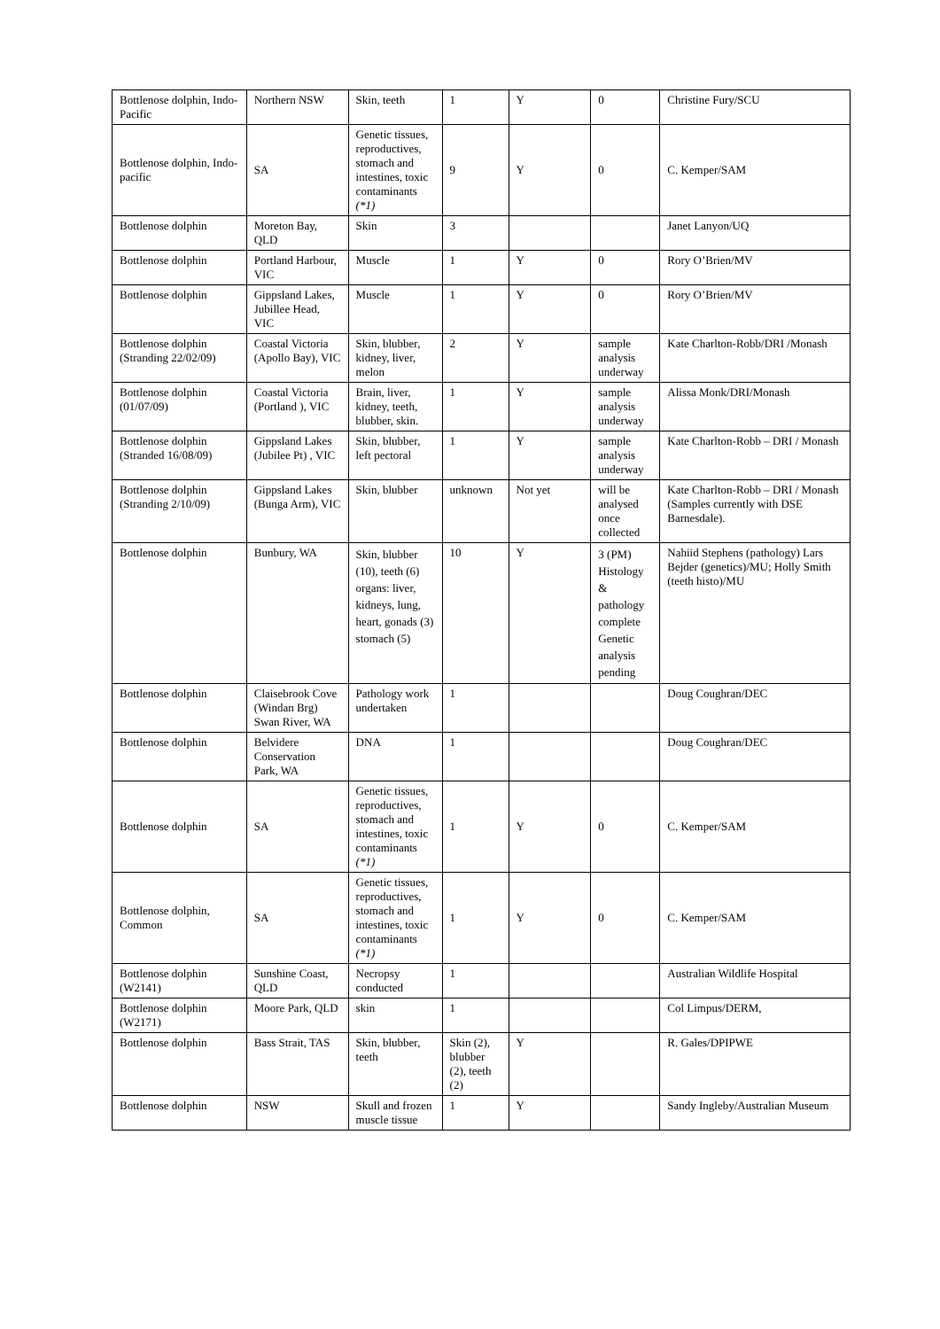| Bottlenose dolphin, Indo-Pacific | Northern NSW | Skin, teeth | 1 | Y | 0 | Christine Fury/SCU |
| Bottlenose dolphin, Indo-pacific | SA | Genetic tissues, reproductives, stomach and intestines, toxic contaminants (*1) | 9 | Y | 0 | C. Kemper/SAM |
| Bottlenose dolphin | Moreton Bay, QLD | Skin | 3 | | | Janet Lanyon/UQ |
| Bottlenose dolphin | Portland Harbour, VIC | Muscle | 1 | Y | 0 | Rory O’Brien/MV |
| Bottlenose dolphin | Gippsland Lakes, Jubillee Head, VIC | Muscle | 1 | Y | 0 | Rory O’Brien/MV |
| Bottlenose dolphin (Stranding 22/02/09) | Coastal Victoria (Apollo Bay), VIC | Skin, blubber, kidney, liver, melon | 2 | Y | sample analysis underway | Kate Charlton-Robb/DRI /Monash |
| Bottlenose dolphin (01/07/09) | Coastal Victoria (Portland ), VIC | Brain, liver, kidney, teeth, blubber, skin. | 1 | Y | sample analysis underway | Alissa Monk/DRI/Monash |
| Bottlenose dolphin (Stranded 16/08/09) | Gippsland Lakes (Jubilee Pt) , VIC | Skin, blubber, left pectoral | 1 | Y | sample analysis underway | Kate Charlton-Robb – DRI / Monash |
| Bottlenose dolphin (Stranding 2/10/09) | Gippsland Lakes (Bunga Arm), VIC | Skin, blubber | unknown | Not yet | will be analysed once collected | Kate Charlton-Robb – DRI / Monash (Samples currently with DSE Barnesdale). |
| Bottlenose dolphin | Bunbury, WA | Skin, blubber (10), teeth (6) organs: liver, kidneys, lung, heart, gonads (3) stomach (5) | 10 | Y | 3 (PM) Histology & pathology complete Genetic analysis pending | Nahiid Stephens (pathology) Lars Bejder (genetics)/MU; Holly Smith (teeth histo)/MU |
| Bottlenose dolphin | Claisebrook Cove (Windan Brg) Swan River, WA | Pathology work undertaken | 1 | | | Doug Coughran/DEC |
| Bottlenose dolphin | Belvidere Conservation Park, WA | DNA | 1 | | | Doug Coughran/DEC |
| Bottlenose dolphin | SA | Genetic tissues, reproductives, stomach and intestines, toxic contaminants (*1) | 1 | Y | 0 | C. Kemper/SAM |
| Bottlenose dolphin, Common | SA | Genetic tissues, reproductives, stomach and intestines, toxic contaminants (*1) | 1 | Y | 0 | C. Kemper/SAM |
| Bottlenose dolphin (W2141) | Sunshine Coast, QLD | Necropsy conducted | 1 | | | Australian Wildlife Hospital |
| Bottlenose dolphin (W2171) | Moore Park, QLD | skin | 1 | | | Col Limpus/DERM, |
| Bottlenose dolphin | Bass Strait, TAS | Skin, blubber, teeth | Skin (2), blubber (2), teeth (2) | Y | | R. Gales/DPIPWE |
| Bottlenose dolphin | NSW | Skull and frozen muscle tissue | 1 | Y | | Sandy Ingleby/Australian Museum |